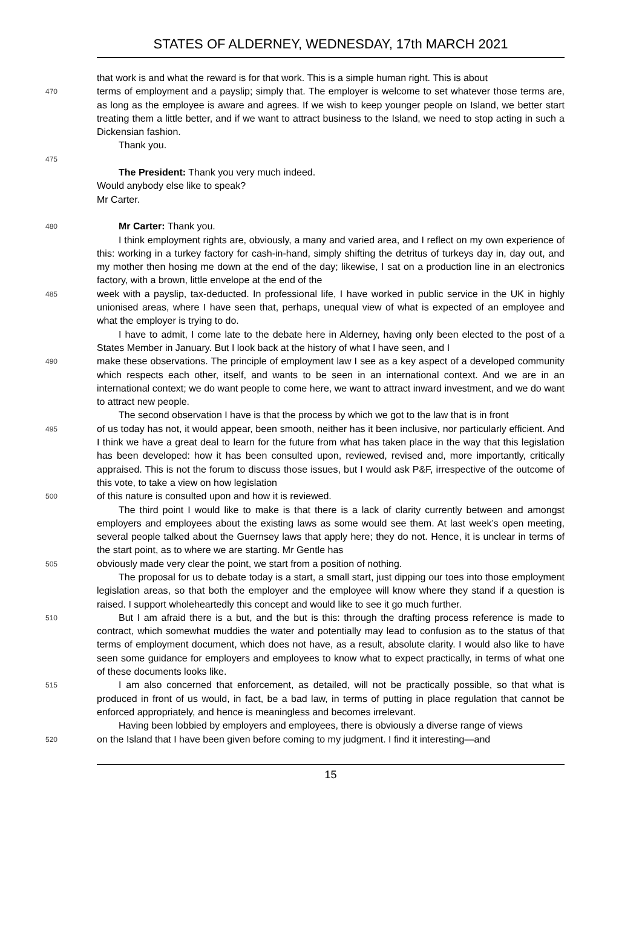STATES OF ALDERNEY, WEDNESDAY, 17th MARCH 2021
that work is and what the reward is for that work. This is a simple human right. This is about
470
terms of employment and a payslip; simply that. The employer is welcome to set whatever those terms are, as long as the employee is aware and agrees. If we wish to keep younger people on Island, we better start treating them a little better, and if we want to attract business to the Island, we need to stop acting in such a Dickensian fashion.
Thank you.
475
The President: Thank you very much indeed.
Would anybody else like to speak?
Mr Carter.
480
Mr Carter: Thank you.
I think employment rights are, obviously, a many and varied area, and I reflect on my own experience of this: working in a turkey factory for cash-in-hand, simply shifting the detritus of turkeys day in, day out, and my mother then hosing me down at the end of the day; likewise, I sat on a production line in an electronics factory, with a brown, little envelope at the end of the
485
week with a payslip, tax-deducted. In professional life, I have worked in public service in the UK in highly unionised areas, where I have seen that, perhaps, unequal view of what is expected of an employee and what the employer is trying to do.
I have to admit, I come late to the debate here in Alderney, having only been elected to the post of a States Member in January. But I look back at the history of what I have seen, and I
490
make these observations. The principle of employment law I see as a key aspect of a developed community which respects each other, itself, and wants to be seen in an international context. And we are in an international context; we do want people to come here, we want to attract inward investment, and we do want to attract new people.
The second observation I have is that the process by which we got to the law that is in front
495
of us today has not, it would appear, been smooth, neither has it been inclusive, nor particularly efficient. And I think we have a great deal to learn for the future from what has taken place in the way that this legislation has been developed: how it has been consulted upon, reviewed, revised and, more importantly, critically appraised. This is not the forum to discuss those issues, but I would ask P&F, irrespective of the outcome of this vote, to take a view on how legislation
500
of this nature is consulted upon and how it is reviewed.
The third point I would like to make is that there is a lack of clarity currently between and amongst employers and employees about the existing laws as some would see them. At last week’s open meeting, several people talked about the Guernsey laws that apply here; they do not. Hence, it is unclear in terms of the start point, as to where we are starting. Mr Gentle has
505
obviously made very clear the point, we start from a position of nothing.
The proposal for us to debate today is a start, a small start, just dipping our toes into those employment legislation areas, so that both the employer and the employee will know where they stand if a question is raised. I support wholeheartedly this concept and would like to see it go much further.
510
But I am afraid there is a but, and the but is this: through the drafting process reference is made to contract, which somewhat muddies the water and potentially may lead to confusion as to the status of that terms of employment document, which does not have, as a result, absolute clarity. I would also like to have seen some guidance for employers and employees to know what to expect practically, in terms of what one of these documents looks like.
515
I am also concerned that enforcement, as detailed, will not be practically possible, so that what is produced in front of us would, in fact, be a bad law, in terms of putting in place regulation that cannot be enforced appropriately, and hence is meaningless and becomes irrelevant.
Having been lobbied by employers and employees, there is obviously a diverse range of views
520
on the Island that I have been given before coming to my judgment. I find it interesting—and
15